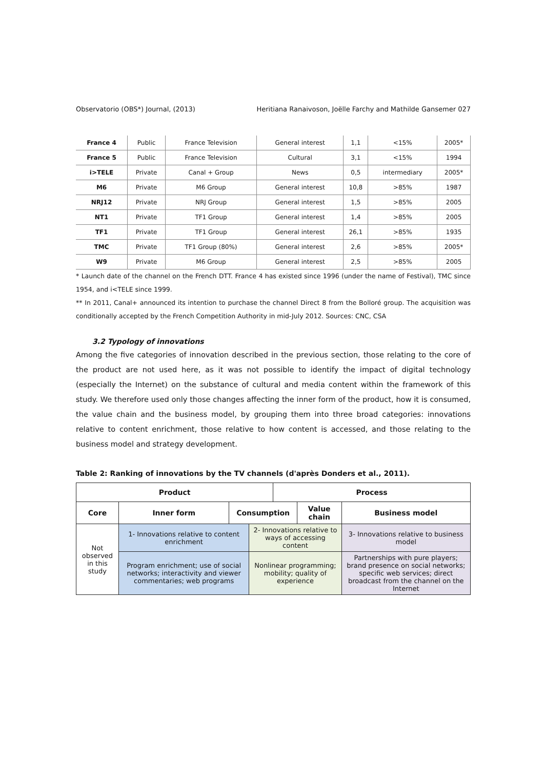Observatorio (OBS*) Journal, (2013) Heritiana Ranaivoson, Joëlle Farchy and Mathilde Gansemer 027
| France 4 | Public | France Television | General interest | 1,1 | <15% | 2005* |
| France 5 | Public | France Television | Cultural | 3,1 | <15% | 1994 |
| i>TELE | Private | Canal + Group | News | 0,5 | intermediary | 2005* |
| M6 | Private | M6 Group | General interest | 10,8 | >85% | 1987 |
| NRJ12 | Private | NRJ Group | General interest | 1,5 | >85% | 2005 |
| NT1 | Private | TF1 Group | General interest | 1,4 | >85% | 2005 |
| TF1 | Private | TF1 Group | General interest | 26,1 | >85% | 1935 |
| TMC | Private | TF1 Group (80%) | General interest | 2,6 | >85% | 2005* |
| W9 | Private | M6 Group | General interest | 2,5 | >85% | 2005 |
* Launch date of the channel on the French DTT. France 4 has existed since 1996 (under the name of Festival), TMC since 1954, and i<TELE since 1999.
** In 2011, Canal+ announced its intention to purchase the channel Direct 8 from the Bolloré group. The acquisition was conditionally accepted by the French Competition Authority in mid-July 2012. Sources: CNC, CSA
3.2 Typology of innovations
Among the five categories of innovation described in the previous section, those relating to the core of the product are not used here, as it was not possible to identify the impact of digital technology (especially the Internet) on the substance of cultural and media content within the framework of this study. We therefore used only those changes affecting the inner form of the product, how it is consumed, the value chain and the business model, by grouping them into three broad categories: innovations relative to content enrichment, those relative to how content is accessed, and those relating to the business model and strategy development.
Table 2: Ranking of innovations by the TV channels (d'après Donders et al., 2011).
| Product | | | | Process | | |
| --- | --- | --- | --- | --- | --- | --- |
| Core | Inner form | Consumption | | | Value chain | Business model |
| Not observed in this study | 1- Innovations relative to content enrichment | | 2- Innovations relative to ways of accessing content | | | 3- Innovations relative to business model |
| | Program enrichment; use of social networks; interactivity and viewer commentaries; web programs | | Nonlinear programming; mobility; quality of experience | | | Partnerships with pure players; brand presence on social networks; specific web services; direct broadcast from the channel on the Internet |